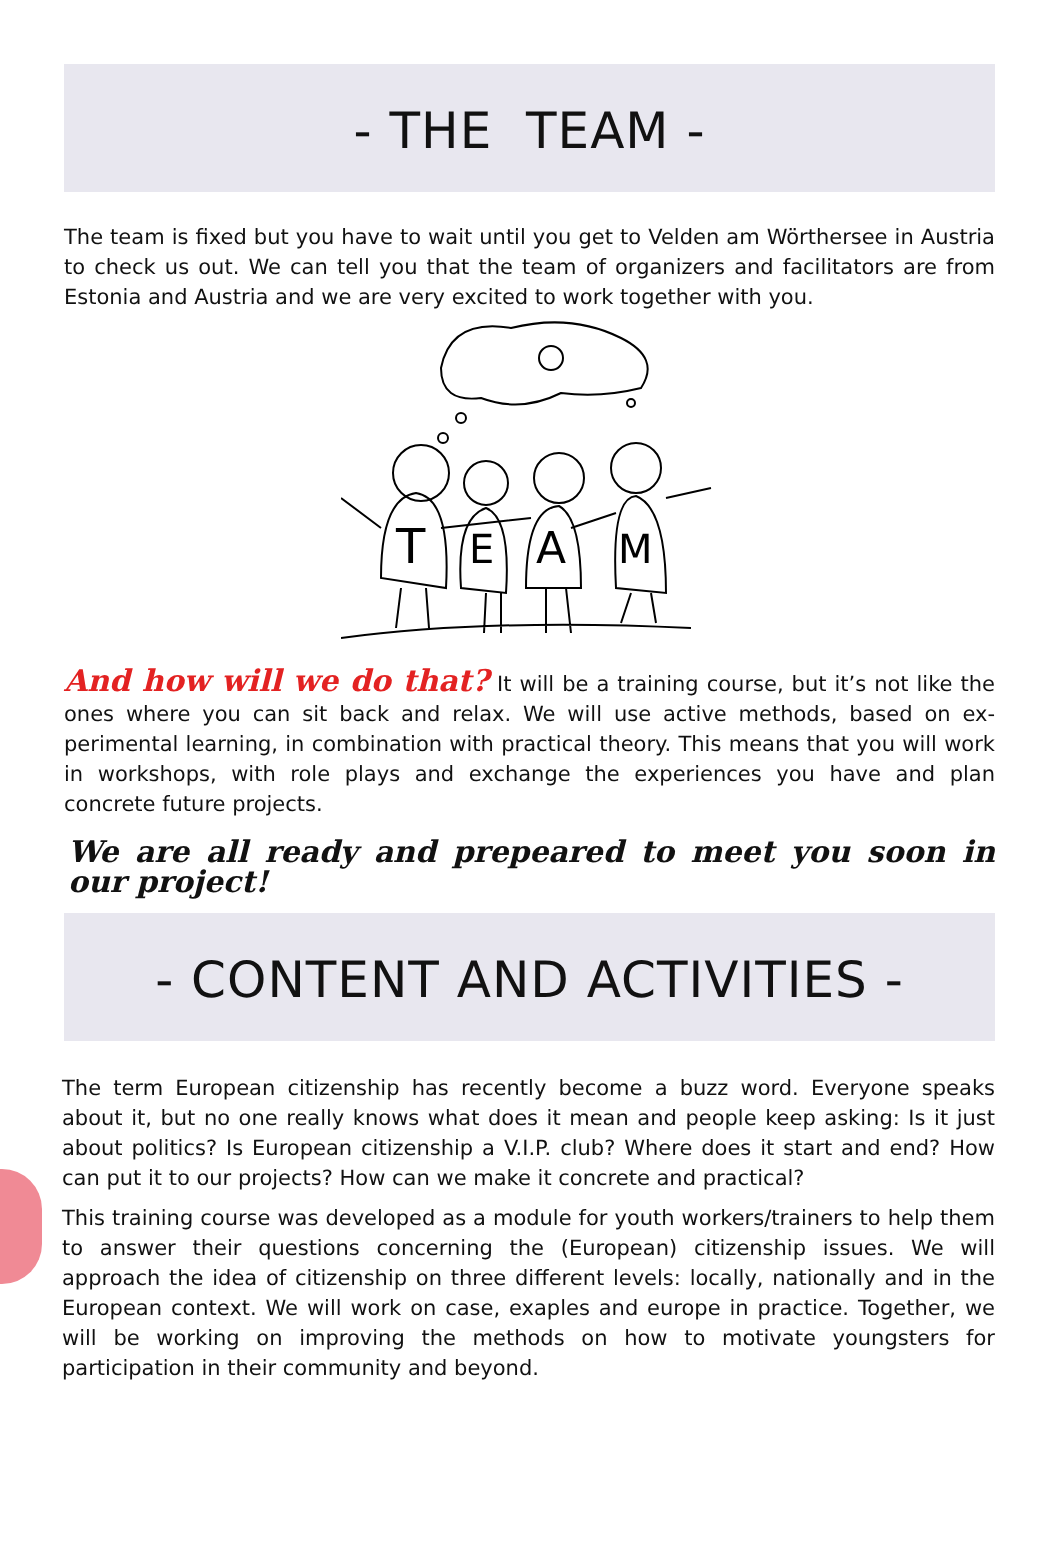- THE TEAM -
The team is fixed but you have to wait until you get to Velden am Wörthersee in Austria to check us out. We can tell you that the team of organizers and facilitators are from Estonia and Austria and we are very excited to work together with you.
T
E
A
M
And how will we do that? It will be a training course, but it’s not like the ones where you can sit back and relax. We will use active methods, based on ex­perimental learning, in combination with practical theory. This means that you will work in workshops, with role plays and exchange the experiences you have and plan concrete future projects.
We are all ready and prepeared to meet you soon in our project!
- CONTENT AND ACTIVITIES -
The term European citizenship has recently become a buzz word. Everyone speaks about it, but no one really knows what does it mean and people keep asking: Is it just about politics? Is European citizenship a V.I.P. club? Where does it start and end? How can put it to our projects? How can we make it concrete and practical?
This training course was developed as a module for youth workers/trainers to help them to answer their questions concerning the (European) citizenship issues. We will approach the idea of citizenship on three different levels: locally, nationally and in the European context. We will work on case, exaples and europe in practice. To­gether, we will be working on improving the methods on how to motivate young­sters for participation in their community and beyond.